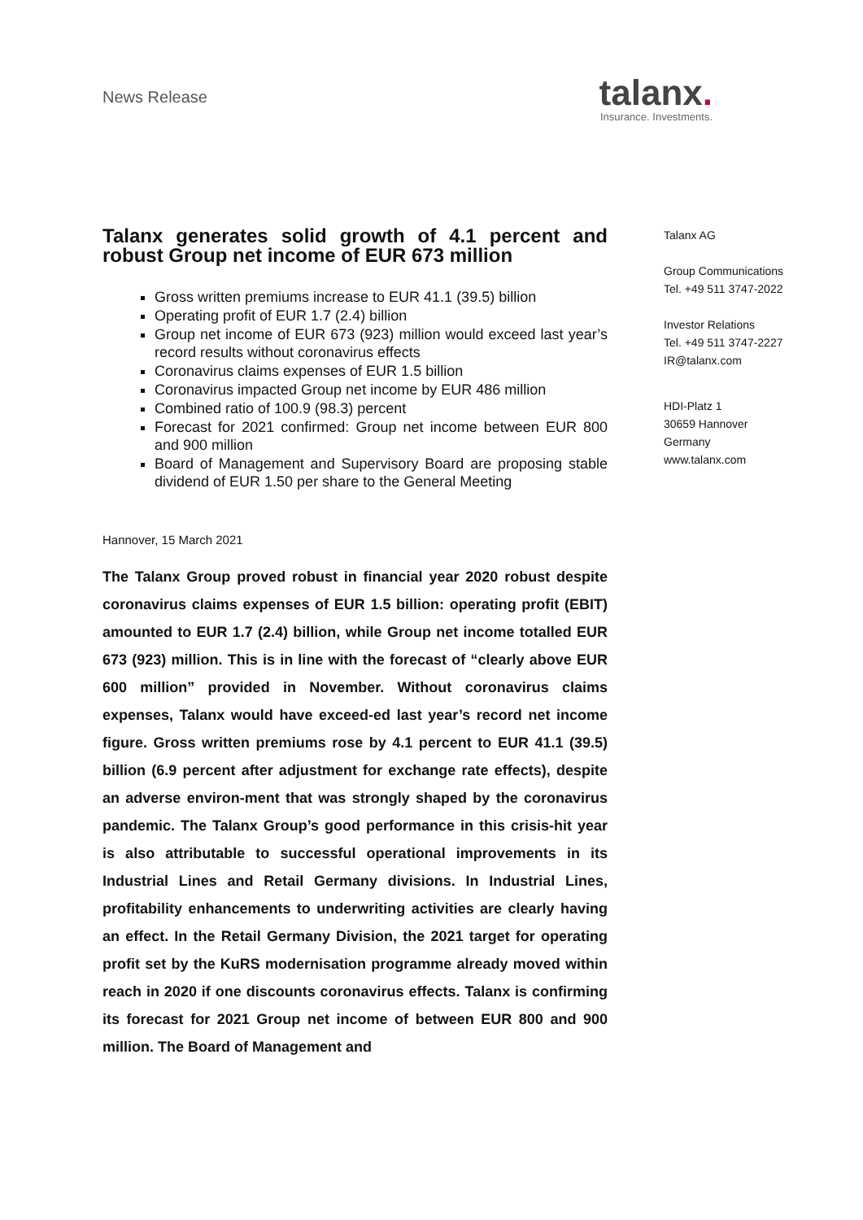News Release
talanx.
Insurance. Investments.
Talanx generates solid growth of 4.1 percent and robust Group net income of EUR 673 million
Gross written premiums increase to EUR 41.1 (39.5) billion
Operating profit of EUR 1.7 (2.4) billion
Group net income of EUR 673 (923) million would exceed last year’s record results without coronavirus effects
Coronavirus claims expenses of EUR 1.5 billion
Coronavirus impacted Group net income by EUR 486 million
Combined ratio of 100.9 (98.3) percent
Forecast for 2021 confirmed: Group net income between EUR 800 and 900 million
Board of Management and Supervisory Board are proposing stable dividend of EUR 1.50 per share to the General Meeting
Hannover, 15 March 2021
The Talanx Group proved robust in financial year 2020 robust despite coronavirus claims expenses of EUR 1.5 billion: operating profit (EBIT) amounted to EUR 1.7 (2.4) billion, while Group net income totalled EUR 673 (923) million. This is in line with the forecast of “clearly above EUR 600 million” provided in November. Without coronavirus claims expenses, Talanx would have exceed-ed last year’s record net income figure. Gross written premiums rose by 4.1 percent to EUR 41.1 (39.5) billion (6.9 percent after adjustment for exchange rate effects), despite an adverse environ-ment that was strongly shaped by the coronavirus pandemic. The Talanx Group’s good performance in this crisis-hit year is also attributable to successful operational improvements in its Industrial Lines and Retail Germany divisions. In Industrial Lines, profitability enhancements to underwriting activities are clearly having an effect. In the Retail Germany Division, the 2021 target for operating profit set by the KuRS modernisation programme already moved within reach in 2020 if one discounts coronavirus effects. Talanx is confirming its forecast for 2021 Group net income of between EUR 800 and 900 million. The Board of Management and
Talanx AG
Group Communications
Tel. +49 511 3747-2022
Investor Relations
Tel. +49 511 3747-2227
IR@talanx.com
HDI-Platz 1
30659 Hannover
Germany
www.talanx.com